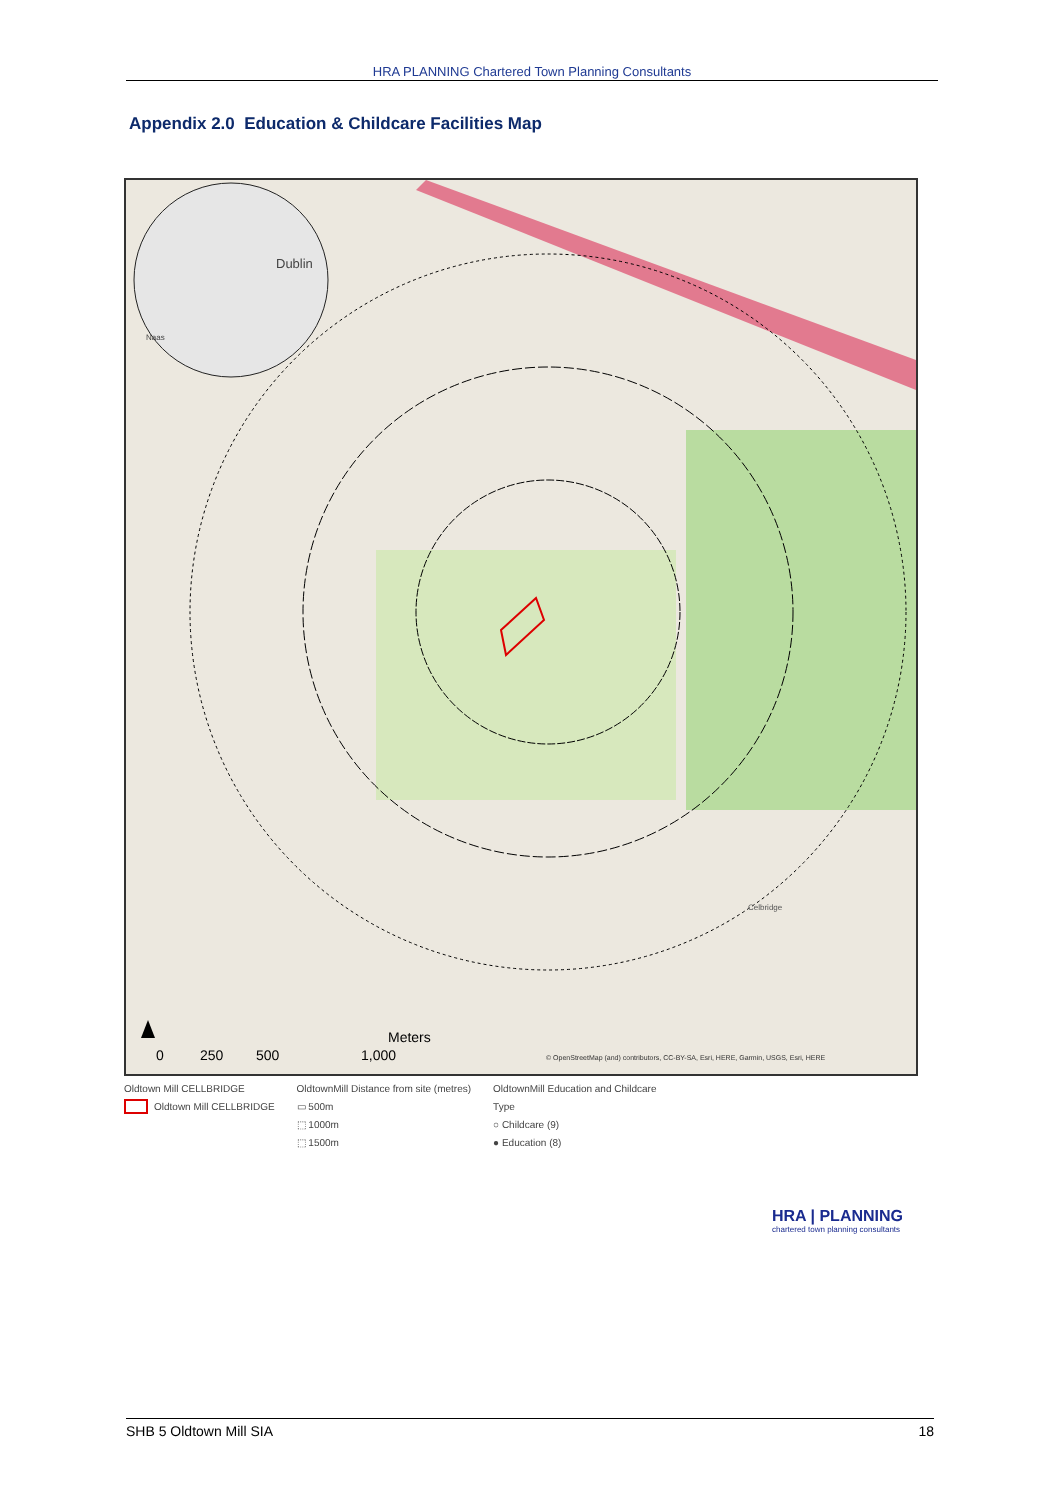HRA PLANNING Chartered Town Planning Consultants
Appendix 2.0 Education & Childcare Facilities Map
Dublin
Naas
0
250
500
1,000
Meters
© OpenStreetMap (and) contributors, CC-BY-SA, Esri, HERE, Garmin, USGS, Esri, HERE
Celbridge
Oldtown Mill CELLBRIDGE
Oldtown Mill CELLBRIDGE
OldtownMill Distance from site (metres)
▭ 500m
⬚ 1000m
⬚ 1500m
OldtownMill Education and Childcare
Type
○ Childcare (9)
● Education (8)
HRA | PLANNING
chartered town planning consultants
SHB 5 Oldtown Mill SIA 18